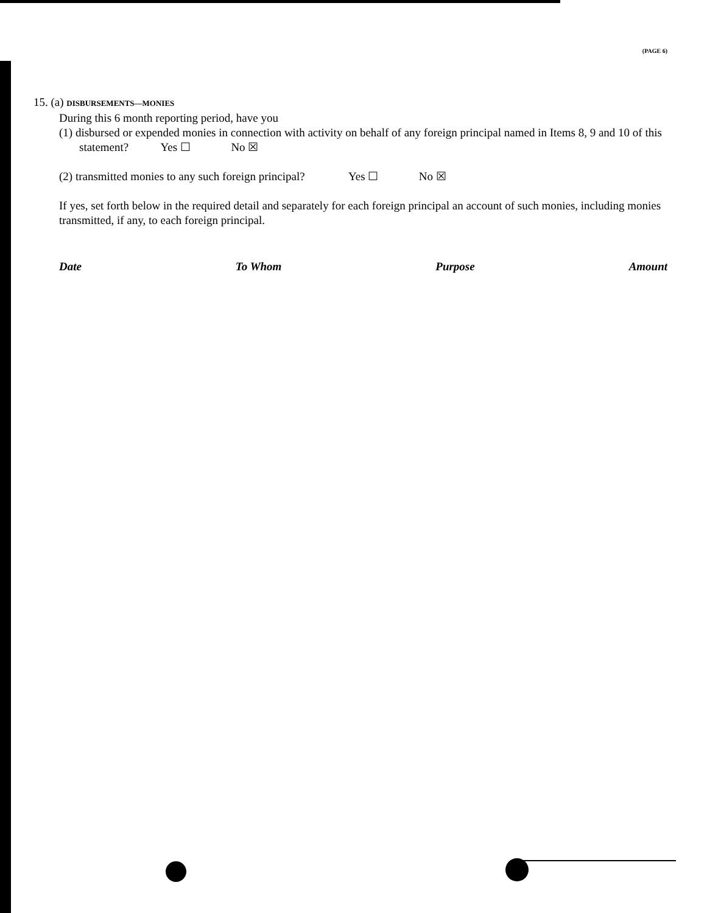(PAGE 6)
15. (a) DISBURSEMENTS—MONIES
During this 6 month reporting period, have you
(1) disbursed or expended monies in connection with activity on behalf of any foreign principal named in Items 8, 9 and 10 of this statement? Yes ☐ No ☒
(2) transmitted monies to any such foreign principal? Yes ☐ No ☒
If yes, set forth below in the required detail and separately for each foreign principal an account of such monies, including monies transmitted, if any, to each foreign principal.
Date To Whom Purpose Amount